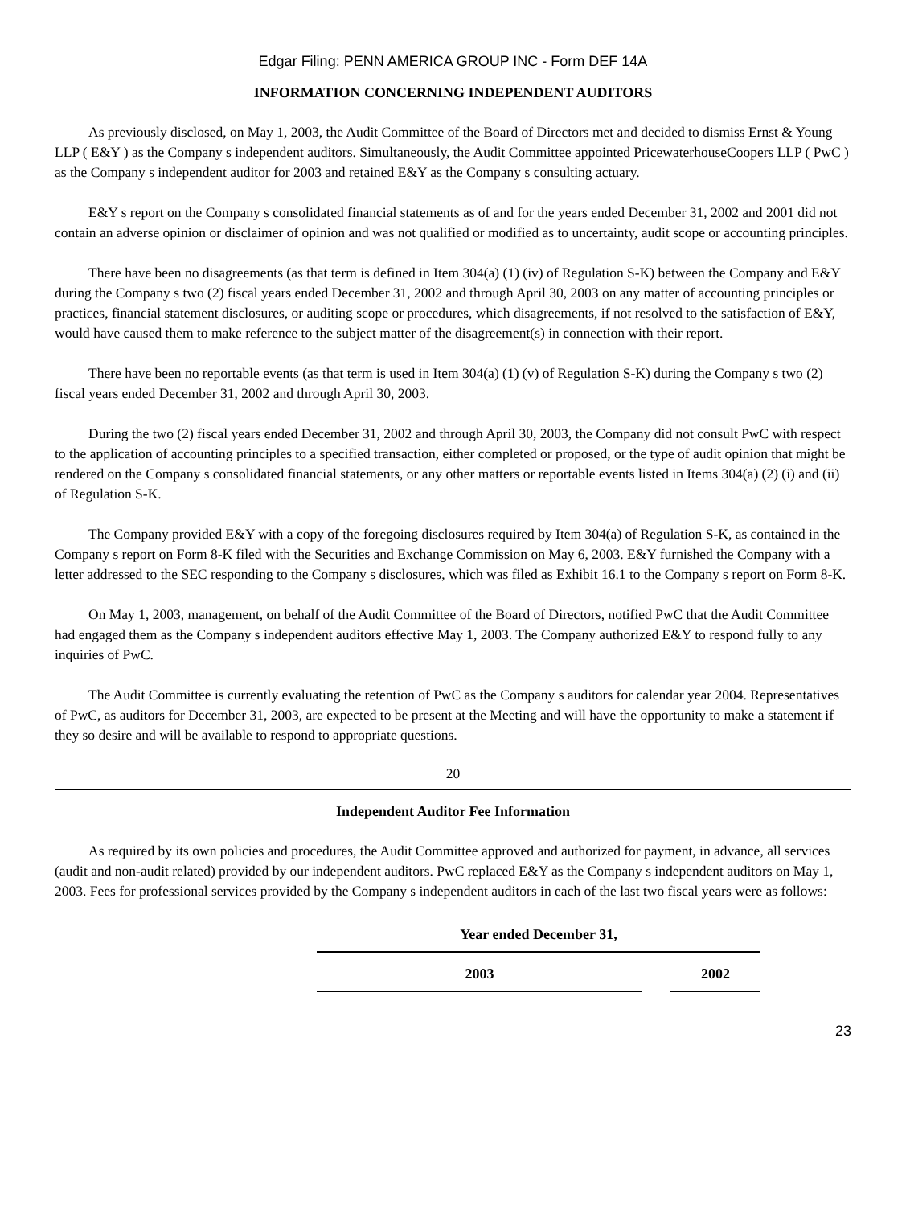Edgar Filing: PENN AMERICA GROUP INC - Form DEF 14A
INFORMATION CONCERNING INDEPENDENT AUDITORS
As previously disclosed, on May 1, 2003, the Audit Committee of the Board of Directors met and decided to dismiss Ernst & Young LLP ( E&Y ) as the Company s independent auditors. Simultaneously, the Audit Committee appointed PricewaterhouseCoopers LLP ( PwC ) as the Company s independent auditor for 2003 and retained E&Y as the Company s consulting actuary.
E&Y s report on the Company s consolidated financial statements as of and for the years ended December 31, 2002 and 2001 did not contain an adverse opinion or disclaimer of opinion and was not qualified or modified as to uncertainty, audit scope or accounting principles.
There have been no disagreements (as that term is defined in Item 304(a) (1) (iv) of Regulation S-K) between the Company and E&Y during the Company s two (2) fiscal years ended December 31, 2002 and through April 30, 2003 on any matter of accounting principles or practices, financial statement disclosures, or auditing scope or procedures, which disagreements, if not resolved to the satisfaction of E&Y, would have caused them to make reference to the subject matter of the disagreement(s) in connection with their report.
There have been no reportable events (as that term is used in Item 304(a) (1) (v) of Regulation S-K) during the Company s two (2) fiscal years ended December 31, 2002 and through April 30, 2003.
During the two (2) fiscal years ended December 31, 2002 and through April 30, 2003, the Company did not consult PwC with respect to the application of accounting principles to a specified transaction, either completed or proposed, or the type of audit opinion that might be rendered on the Company s consolidated financial statements, or any other matters or reportable events listed in Items 304(a) (2) (i) and (ii) of Regulation S-K.
The Company provided E&Y with a copy of the foregoing disclosures required by Item 304(a) of Regulation S-K, as contained in the Company s report on Form 8-K filed with the Securities and Exchange Commission on May 6, 2003. E&Y furnished the Company with a letter addressed to the SEC responding to the Company s disclosures, which was filed as Exhibit 16.1 to the Company s report on Form 8-K.
On May 1, 2003, management, on behalf of the Audit Committee of the Board of Directors, notified PwC that the Audit Committee had engaged them as the Company s independent auditors effective May 1, 2003. The Company authorized E&Y to respond fully to any inquiries of PwC.
The Audit Committee is currently evaluating the retention of PwC as the Company s auditors for calendar year 2004. Representatives of PwC, as auditors for December 31, 2003, are expected to be present at the Meeting and will have the opportunity to make a statement if they so desire and will be available to respond to appropriate questions.
20
Independent Auditor Fee Information
As required by its own policies and procedures, the Audit Committee approved and authorized for payment, in advance, all services (audit and non-audit related) provided by our independent auditors. PwC replaced E&Y as the Company s independent auditors on May 1, 2003. Fees for professional services provided by the Company s independent auditors in each of the last two fiscal years were as follows:
| Year ended December 31, | | |
| --- | --- | --- |
| 2003 | | 2002 |
23